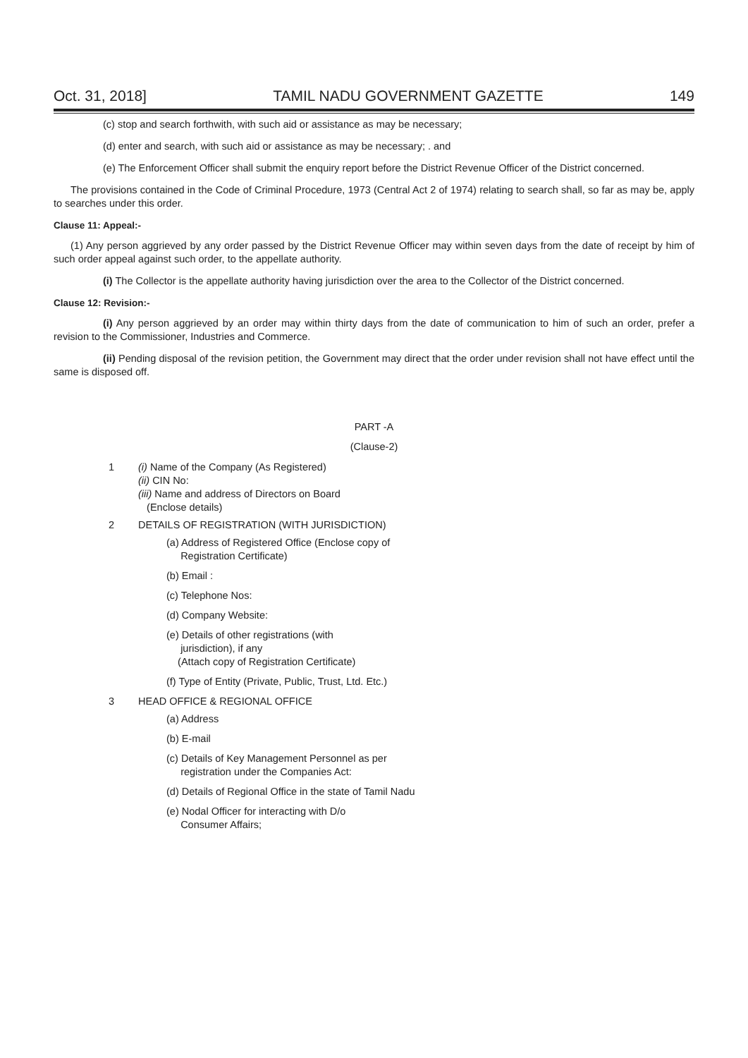Oct. 31, 2018] TAMIL NADU GOVERNMENT GAZETTE 149
(c) stop and search forthwith, with such aid or assistance as may be necessary;
(d) enter and search, with such aid or assistance as may be necessary; . and
(e) The Enforcement Officer shall submit the enquiry report before the District Revenue Officer of the District concerned.
The provisions contained in the Code of Criminal Procedure, 1973 (Central Act 2 of 1974) relating to search shall, so far as may be, apply to searches under this order.
Clause 11: Appeal:-
(1) Any person aggrieved by any order passed by the District Revenue Officer may within seven days from the date of receipt by him of such order appeal against such order, to the appellate authority.
(i) The Collector is the appellate authority having jurisdiction over the area to the Collector of the District concerned.
Clause 12: Revision:-
(i) Any person aggrieved by an order may within thirty days from the date of communication to him of such an order, prefer a revision to the Commissioner, Industries and Commerce.
(ii) Pending disposal of the revision petition, the Government may direct that the order under revision shall not have effect until the same is disposed off.
PART -A
(Clause-2)
1 (i) Name of the Company (As Registered)
(ii) CIN No:
(iii) Name and address of Directors on Board
(Enclose details)
2 DETAILS OF REGISTRATION (WITH JURISDICTION)
(a) Address of Registered Office (Enclose copy of
Registration Certificate)
(b) Email :
(c) Telephone Nos:
(d) Company Website:
(e) Details of other registrations (with
jurisdiction), if any
(Attach copy of Registration Certificate)
(f) Type of Entity (Private, Public, Trust, Ltd. Etc.)
3 HEAD OFFICE & REGIONAL OFFICE
(a) Address
(b) E-mail
(c) Details of Key Management Personnel as per
registration under the Companies Act:
(d) Details of Regional Office in the state of Tamil Nadu
(e) Nodal Officer for interacting with D/o
Consumer Affairs;